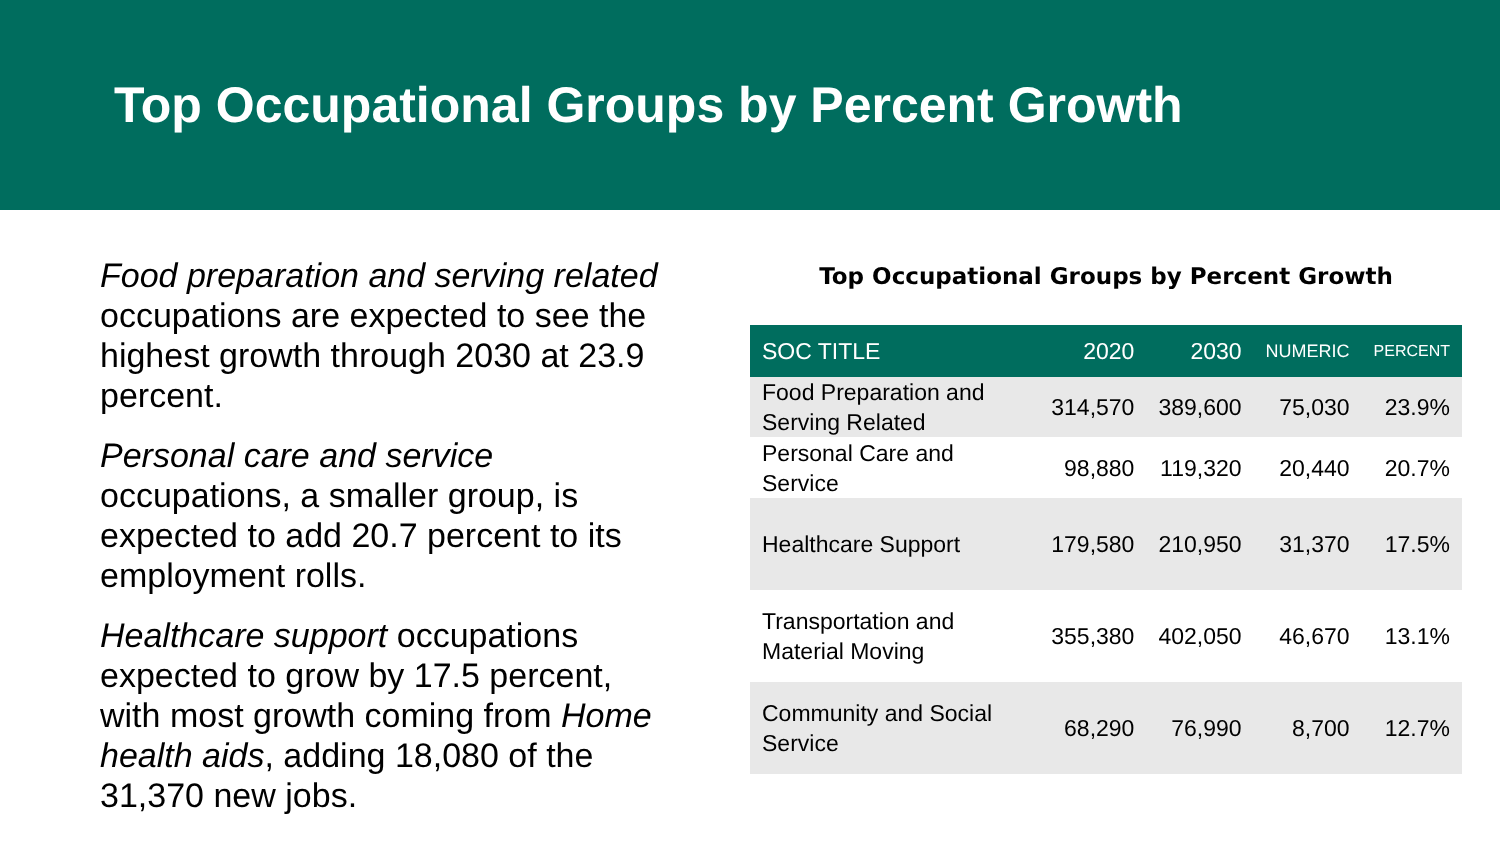Top Occupational Groups by Percent Growth
Food preparation and serving related occupations are expected to see the highest growth through 2030 at 23.9 percent.
Personal care and service occupations, a smaller group, is expected to add 20.7 percent to its employment rolls.
Healthcare support occupations expected to grow by 17.5 percent, with most growth coming from Home health aids, adding 18,080 of the 31,370 new jobs.
Top Occupational Groups by Percent Growth
| SOC TITLE | 2020 | 2030 | NUMERIC | PERCENT |
| --- | --- | --- | --- | --- |
| Food Preparation and Serving Related | 314,570 | 389,600 | 75,030 | 23.9% |
| Personal Care and Service | 98,880 | 119,320 | 20,440 | 20.7% |
| Healthcare Support | 179,580 | 210,950 | 31,370 | 17.5% |
| Transportation and Material Moving | 355,380 | 402,050 | 46,670 | 13.1% |
| Community and Social Service | 68,290 | 76,990 | 8,700 | 12.7% |